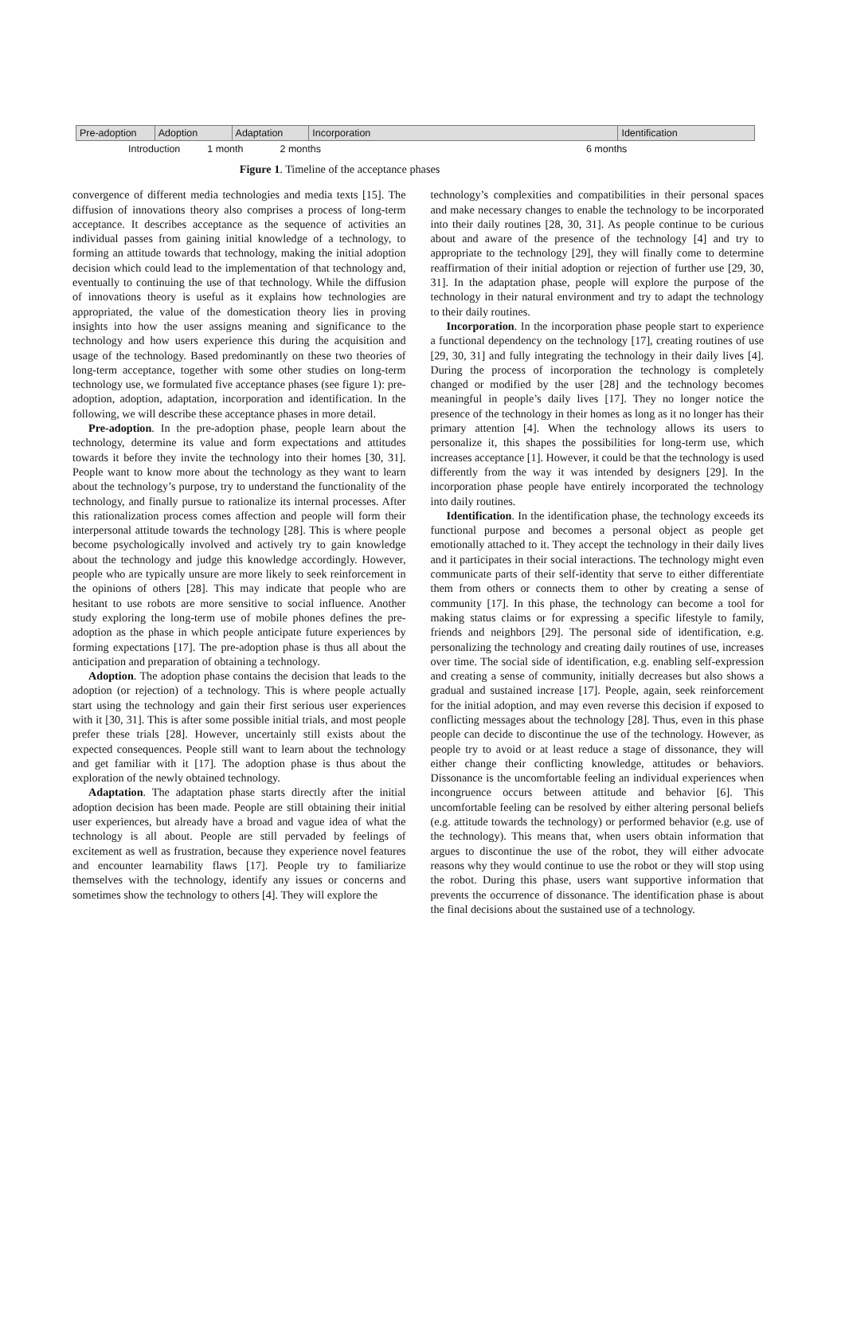Pre-adoption Adoption Adaptation Incorporation Identification
Introduction 1 month 2 months 6 months
Figure 1. Timeline of the acceptance phases
convergence of different media technologies and media texts [15]. The diffusion of innovations theory also comprises a process of long-term acceptance. It describes acceptance as the sequence of activities an individual passes from gaining initial knowledge of a technology, to forming an attitude towards that technology, making the initial adoption decision which could lead to the implementation of that technology and, eventually to continuing the use of that technology. While the diffusion of innovations theory is useful as it explains how technologies are appropriated, the value of the domestication theory lies in proving insights into how the user assigns meaning and significance to the technology and how users experience this during the acquisition and usage of the technology. Based predominantly on these two theories of long-term acceptance, together with some other studies on long-term technology use, we formulated five acceptance phases (see figure 1): pre-adoption, adoption, adaptation, incorporation and identification. In the following, we will describe these acceptance phases in more detail.
Pre-adoption. In the pre-adoption phase, people learn about the technology, determine its value and form expectations and attitudes towards it before they invite the technology into their homes [30, 31]. People want to know more about the technology as they want to learn about the technology’s purpose, try to understand the functionality of the technology, and finally pursue to rationalize its internal processes. After this rationalization process comes affection and people will form their interpersonal attitude towards the technology [28]. This is where people become psychologically involved and actively try to gain knowledge about the technology and judge this knowledge accordingly. However, people who are typically unsure are more likely to seek reinforcement in the opinions of others [28]. This may indicate that people who are hesitant to use robots are more sensitive to social influence. Another study exploring the long-term use of mobile phones defines the pre-adoption as the phase in which people anticipate future experiences by forming expectations [17]. The pre-adoption phase is thus all about the anticipation and preparation of obtaining a technology.
Adoption. The adoption phase contains the decision that leads to the adoption (or rejection) of a technology. This is where people actually start using the technology and gain their first serious user experiences with it [30, 31]. This is after some possible initial trials, and most people prefer these trials [28]. However, uncertainly still exists about the expected consequences. People still want to learn about the technology and get familiar with it [17]. The adoption phase is thus about the exploration of the newly obtained technology.
Adaptation. The adaptation phase starts directly after the initial adoption decision has been made. People are still obtaining their initial user experiences, but already have a broad and vague idea of what the technology is all about. People are still pervaded by feelings of excitement as well as frustration, because they experience novel features and encounter learnability flaws [17]. People try to familiarize themselves with the technology, identify any issues or concerns and sometimes show the technology to others [4]. They will explore the
technology’s complexities and compatibilities in their personal spaces and make necessary changes to enable the technology to be incorporated into their daily routines [28, 30, 31]. As people continue to be curious about and aware of the presence of the technology [4] and try to appropriate to the technology [29], they will finally come to determine reaffirmation of their initial adoption or rejection of further use [29, 30, 31]. In the adaptation phase, people will explore the purpose of the technology in their natural environment and try to adapt the technology to their daily routines.
Incorporation. In the incorporation phase people start to experience a functional dependency on the technology [17], creating routines of use [29, 30, 31] and fully integrating the technology in their daily lives [4]. During the process of incorporation the technology is completely changed or modified by the user [28] and the technology becomes meaningful in people’s daily lives [17]. They no longer notice the presence of the technology in their homes as long as it no longer has their primary attention [4]. When the technology allows its users to personalize it, this shapes the possibilities for long-term use, which increases acceptance [1]. However, it could be that the technology is used differently from the way it was intended by designers [29]. In the incorporation phase people have entirely incorporated the technology into daily routines.
Identification. In the identification phase, the technology exceeds its functional purpose and becomes a personal object as people get emotionally attached to it. They accept the technology in their daily lives and it participates in their social interactions. The technology might even communicate parts of their self-identity that serve to either differentiate them from others or connects them to other by creating a sense of community [17]. In this phase, the technology can become a tool for making status claims or for expressing a specific lifestyle to family, friends and neighbors [29]. The personal side of identification, e.g. personalizing the technology and creating daily routines of use, increases over time. The social side of identification, e.g. enabling self-expression and creating a sense of community, initially decreases but also shows a gradual and sustained increase [17]. People, again, seek reinforcement for the initial adoption, and may even reverse this decision if exposed to conflicting messages about the technology [28]. Thus, even in this phase people can decide to discontinue the use of the technology. However, as people try to avoid or at least reduce a stage of dissonance, they will either change their conflicting knowledge, attitudes or behaviors. Dissonance is the uncomfortable feeling an individual experiences when incongruence occurs between attitude and behavior [6]. This uncomfortable feeling can be resolved by either altering personal beliefs (e.g. attitude towards the technology) or performed behavior (e.g. use of the technology). This means that, when users obtain information that argues to discontinue the use of the robot, they will either advocate reasons why they would continue to use the robot or they will stop using the robot. During this phase, users want supportive information that prevents the occurrence of dissonance. The identification phase is about the final decisions about the sustained use of a technology.